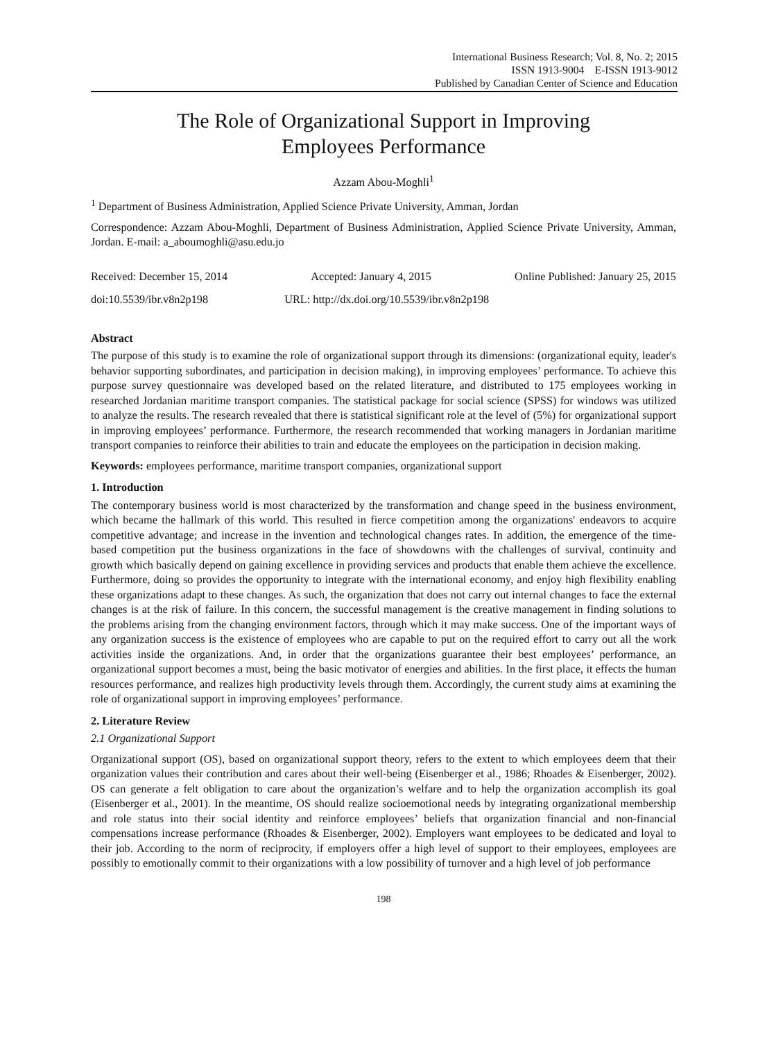International Business Research; Vol. 8, No. 2; 2015
ISSN 1913-9004 E-ISSN 1913-9012
Published by Canadian Center of Science and Education
The Role of Organizational Support in Improving
Employees Performance
Azzam Abou-Moghli<sup>1</sup>
<sup>1</sup> Department of Business Administration, Applied Science Private University, Amman, Jordan
Correspondence: Azzam Abou-Moghli, Department of Business Administration, Applied Science Private University, Amman, Jordan. E-mail: a_aboumoghli@asu.edu.jo
Received: December 15, 2014 Accepted: January 4, 2015 Online Published: January 25, 2015
doi:10.5539/ibr.v8n2p198 URL: http://dx.doi.org/10.5539/ibr.v8n2p198
Abstract
The purpose of this study is to examine the role of organizational support through its dimensions: (organizational equity, leader's behavior supporting subordinates, and participation in decision making), in improving employees’ performance. To achieve this purpose survey questionnaire was developed based on the related literature, and distributed to 175 employees working in researched Jordanian maritime transport companies. The statistical package for social science (SPSS) for windows was utilized to analyze the results. The research revealed that there is statistical significant role at the level of (5%) for organizational support in improving employees’ performance. Furthermore, the research recommended that working managers in Jordanian maritime transport companies to reinforce their abilities to train and educate the employees on the participation in decision making.
Keywords: employees performance, maritime transport companies, organizational support
1. Introduction
The contemporary business world is most characterized by the transformation and change speed in the business environment, which became the hallmark of this world. This resulted in fierce competition among the organizations' endeavors to acquire competitive advantage; and increase in the invention and technological changes rates. In addition, the emergence of the time-based competition put the business organizations in the face of showdowns with the challenges of survival, continuity and growth which basically depend on gaining excellence in providing services and products that enable them achieve the excellence. Furthermore, doing so provides the opportunity to integrate with the international economy, and enjoy high flexibility enabling these organizations adapt to these changes. As such, the organization that does not carry out internal changes to face the external changes is at the risk of failure. In this concern, the successful management is the creative management in finding solutions to the problems arising from the changing environment factors, through which it may make success. One of the important ways of any organization success is the existence of employees who are capable to put on the required effort to carry out all the work activities inside the organizations. And, in order that the organizations guarantee their best employees’ performance, an organizational support becomes a must, being the basic motivator of energies and abilities. In the first place, it effects the human resources performance, and realizes high productivity levels through them. Accordingly, the current study aims at examining the role of organizational support in improving employees’ performance.
2. Literature Review
2.1 Organizational Support
Organizational support (OS), based on organizational support theory, refers to the extent to which employees deem that their organization values their contribution and cares about their well-being (Eisenberger et al., 1986; Rhoades & Eisenberger, 2002). OS can generate a felt obligation to care about the organization’s welfare and to help the organization accomplish its goal (Eisenberger et al., 2001). In the meantime, OS should realize socioemotional needs by integrating organizational membership and role status into their social identity and reinforce employees’ beliefs that organization financial and non-financial compensations increase performance (Rhoades & Eisenberger, 2002). Employers want employees to be dedicated and loyal to their job. According to the norm of reciprocity, if employers offer a high level of support to their employees, employees are possibly to emotionally commit to their organizations with a low possibility of turnover and a high level of job performance
198